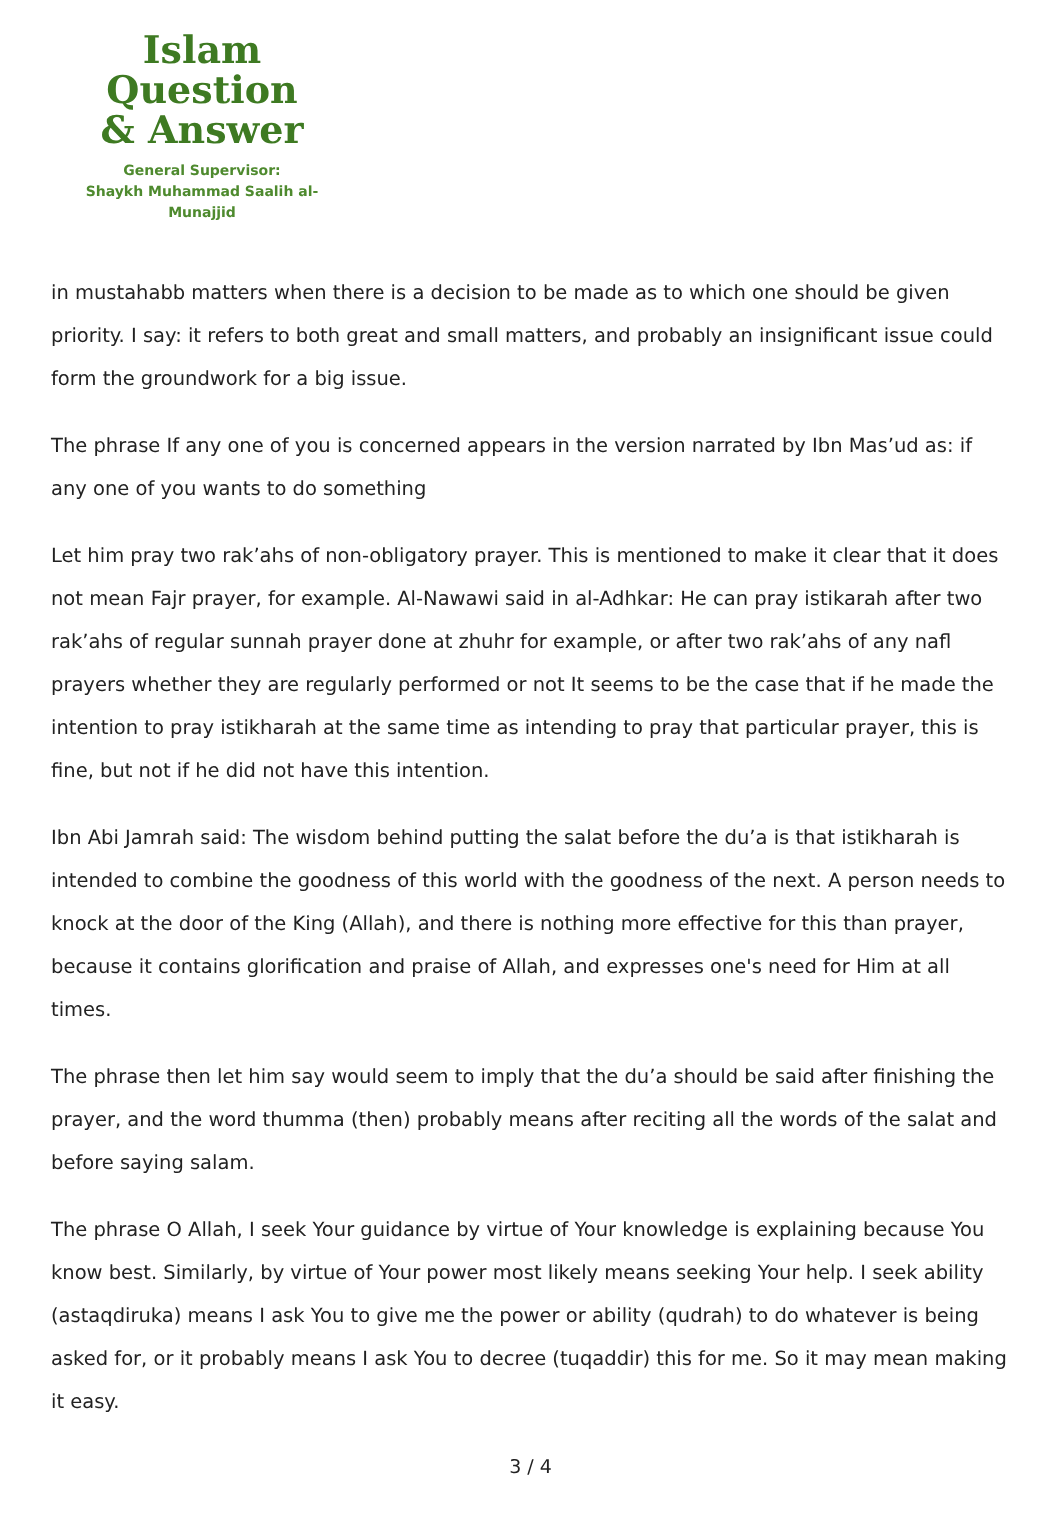Islam Question
& Answer
General Supervisor:
Shaykh Muhammad Saalih al-Munajjid
in mustahabb matters when there is a decision to be made as to which one should be given priority. I say: it refers to both great and small matters, and probably an insignificant issue could form the groundwork for a big issue.
The phrase If any one of you is concerned appears in the version narrated by Ibn Mas’ud as: if any one of you wants to do something
Let him pray two rak’ahs of non-obligatory prayer. This is mentioned to make it clear that it does not mean Fajr prayer, for example. Al-Nawawi said in al-Adhkar: He can pray istikarah after two rak’ahs of regular sunnah prayer done at zhuhr for example, or after two rak’ahs of any nafl prayers whether they are regularly performed or not It seems to be the case that if he made the intention to pray istikharah at the same time as intending to pray that particular prayer, this is fine, but not if he did not have this intention.
Ibn Abi Jamrah said: The wisdom behind putting the salat before the du’a is that istikharah is intended to combine the goodness of this world with the goodness of the next. A person needs to knock at the door of the King (Allah), and there is nothing more effective for this than prayer, because it contains glorification and praise of Allah, and expresses one's need for Him at all times.
The phrase then let him say would seem to imply that the du’a should be said after finishing the prayer, and the word thumma (then) probably means after reciting all the words of the salat and before saying salam.
The phrase O Allah, I seek Your guidance by virtue of Your knowledge is explaining because You know best. Similarly, by virtue of Your power most likely means seeking Your help. I seek ability (astaqdiruka) means I ask You to give me the power or ability (qudrah) to do whatever is being asked for, or it probably means I ask You to decree (tuqaddir) this for me. So it may mean making it easy.
3 / 4